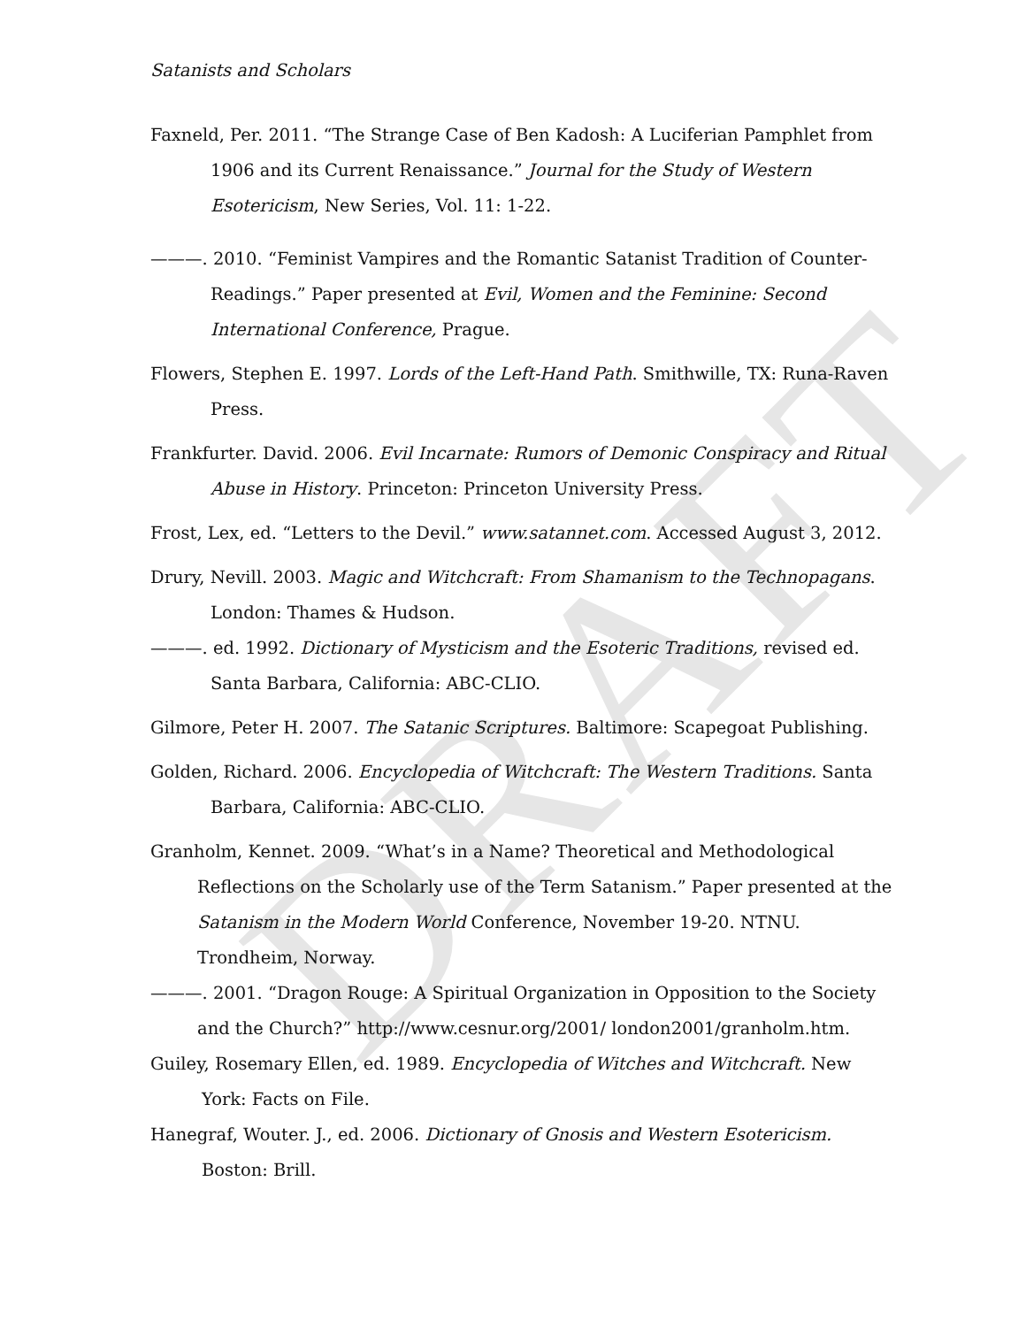DRAFT
Satanists and Scholars
Faxneld, Per. 2011. “The Strange Case of Ben Kadosh: A Luciferian Pamphlet from 1906 and its Current Renaissance.” Journal for the Study of Western Esotericism, New Series, Vol. 11: 1-22.
———. 2010. “Feminist Vampires and the Romantic Satanist Tradition of Counter-Readings.” Paper presented at Evil, Women and the Feminine: Second International Conference, Prague.
Flowers, Stephen E. 1997. Lords of the Left-Hand Path. Smithwille, TX: Runa-Raven Press.
Frankfurter. David. 2006. Evil Incarnate: Rumors of Demonic Conspiracy and Ritual Abuse in History. Princeton: Princeton University Press.
Frost, Lex, ed. “Letters to the Devil.” www.satannet.com. Accessed August 3, 2012.
Drury, Nevill. 2003. Magic and Witchcraft: From Shamanism to the Technopagans. London: Thames & Hudson.
———. ed. 1992. Dictionary of Mysticism and the Esoteric Traditions, revised ed. Santa Barbara, California: ABC-CLIO.
Gilmore, Peter H. 2007. The Satanic Scriptures. Baltimore: Scapegoat Publishing.
Golden, Richard. 2006. Encyclopedia of Witchcraft: The Western Traditions. Santa Barbara, California: ABC-CLIO.
Granholm, Kennet. 2009. “What’s in a Name? Theoretical and Methodological
Reflections on the Scholarly use of the Term Satanism.” Paper presented at the Satanism in the Modern World Conference, November 19-20. NTNU. Trondheim, Norway.
———. 2001. “Dragon Rouge: A Spiritual Organization in Opposition to the Society and the Church?” http://www.cesnur.org/2001/ london2001/granholm.htm.
Guiley, Rosemary Ellen, ed. 1989. Encyclopedia of Witches and Witchcraft. New York: Facts on File.
Hanegraf, Wouter. J., ed. 2006. Dictionary of Gnosis and Western Esotericism. Boston: Brill.